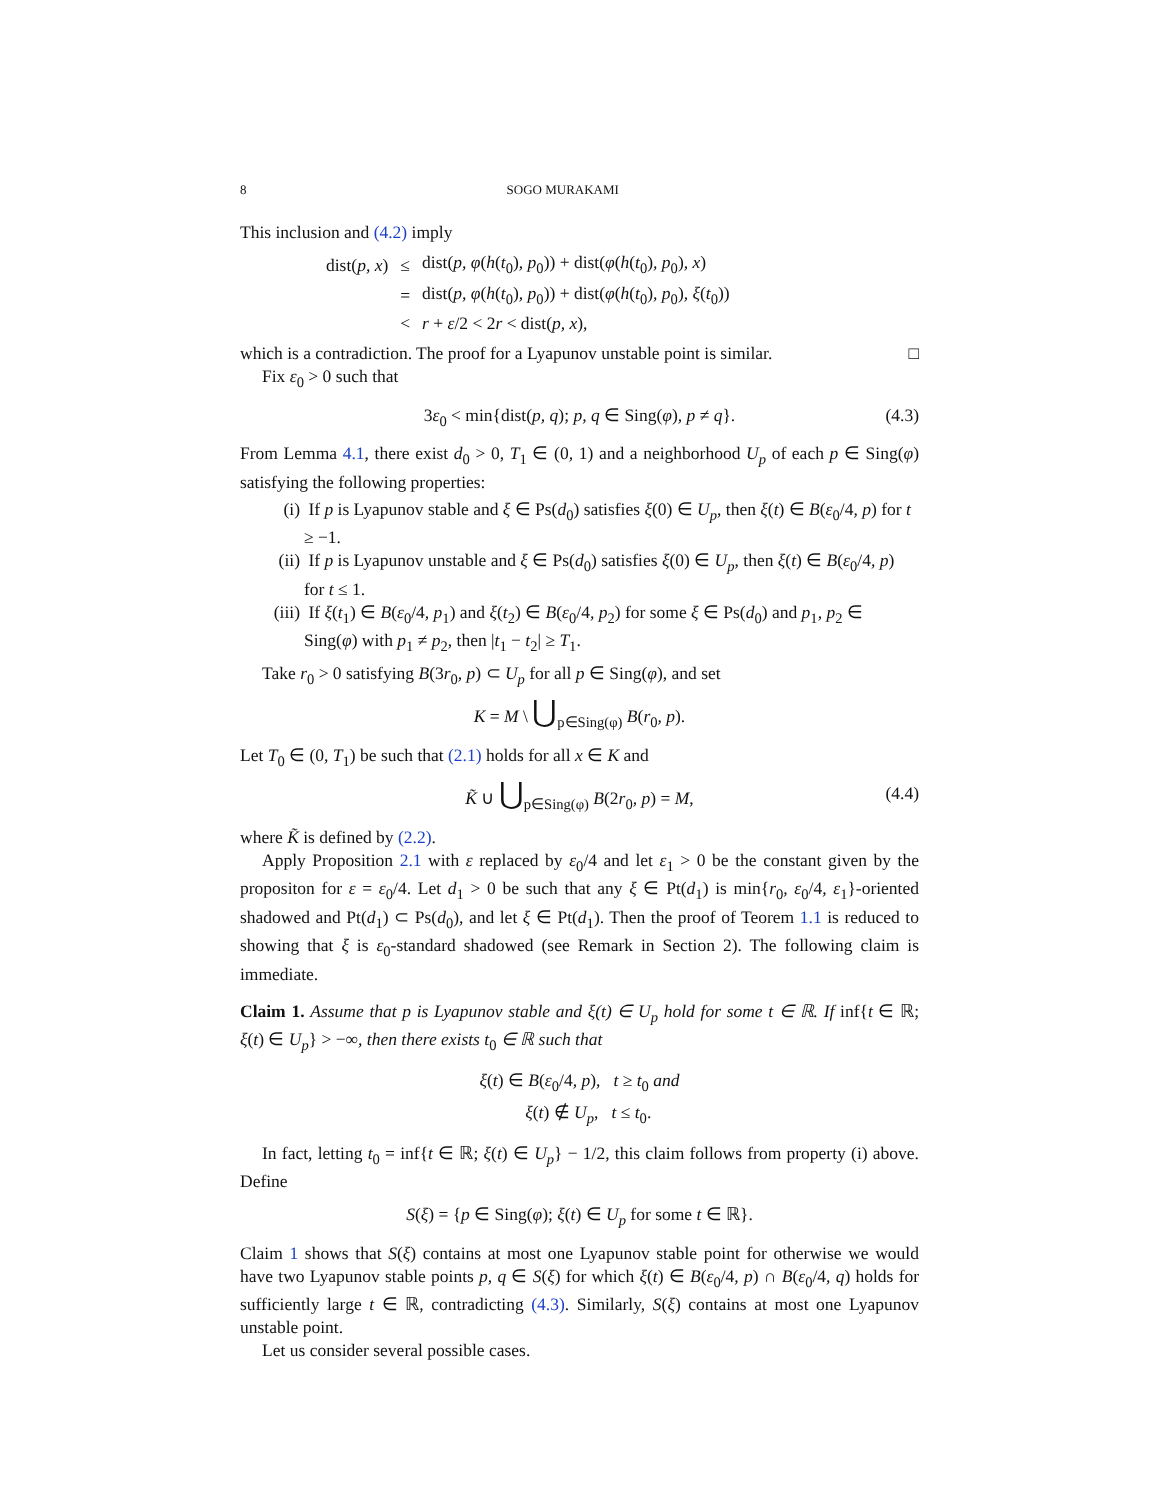8 SOGO MURAKAMI
This inclusion and (4.2) imply
| dist( p, x ) | ≤ | dist( p, φ ( h ( t<sub>0</sub>) , p<sub>0</sub>)) + dist( φ ( h ( t<sub>0</sub>) , p<sub>0</sub>) , x ) |
| | = | dist( p, φ ( h ( t<sub>0</sub>) , p<sub>0</sub>)) + dist( φ ( h ( t<sub>0</sub>) , p<sub>0</sub>) , ξ ( t<sub>0</sub>)) |
| | < | r + ε /2 < 2 r < dist( p, x ), |
which is a contradiction. The proof for a Lyapunov unstable point is similar. □
Fix ε<sub>0</sub> > 0 such that
3ε<sub>0</sub> < min{dist(p, q); p, q ∈ Sing(φ), p ≠ q}. (4.3)
From Lemma 4.1, there exist d<sub>0</sub> > 0, T<sub>1</sub> ∈ (0, 1) and a neighborhood U<sub>p</sub> of each p ∈ Sing(φ) satisfying the following properties:
(i) If p is Lyapunov stable and ξ ∈ Ps(d<sub>0</sub>) satisfies ξ(0) ∈ U<sub>p</sub>, then ξ(t) ∈ B(ε<sub>0</sub>/4, p) for t ≥ −1.
(ii) If p is Lyapunov unstable and ξ ∈ Ps(d<sub>0</sub>) satisfies ξ(0) ∈ U<sub>p</sub>, then ξ(t) ∈ B(ε<sub>0</sub>/4, p) for t ≤ 1.
(iii) If ξ(t<sub>1</sub>) ∈ B(ε<sub>0</sub>/4, p<sub>1</sub>) and ξ(t<sub>2</sub>) ∈ B(ε<sub>0</sub>/4, p<sub>2</sub>) for some ξ ∈ Ps(d<sub>0</sub>) and p<sub>1</sub>, p<sub>2</sub> ∈ Sing(φ) with p<sub>1</sub> ≠ p<sub>2</sub>, then |t<sub>1</sub> − t<sub>2</sub>| ≥ T<sub>1</sub>.
Take r<sub>0</sub> > 0 satisfying B(3r<sub>0</sub>, p) ⊂ U<sub>p</sub> for all p ∈ Sing(φ), and set
K = M \ ⋃<sub>p∈Sing(φ)</sub> B(r<sub>0</sub>, p).
Let T<sub>0</sub> ∈ (0, T<sub>1</sub>) be such that (2.1) holds for all x ∈ K and
K̃ ∪ ⋃<sub>p∈Sing(φ)</sub> B(2r<sub>0</sub>, p) = M, (4.4)
where K̃ is defined by (2.2).
Apply Proposition 2.1 with ε replaced by ε<sub>0</sub>/4 and let ε<sub>1</sub> > 0 be the constant given by the propositon for ε = ε<sub>0</sub>/4. Let d<sub>1</sub> > 0 be such that any ξ ∈ Pt(d<sub>1</sub>) is min{r<sub>0</sub>, ε<sub>0</sub>/4, ε<sub>1</sub>}-oriented shadowed and Pt(d<sub>1</sub>) ⊂ Ps(d<sub>0</sub>), and let ξ ∈ Pt(d<sub>1</sub>). Then the proof of Teorem 1.1 is reduced to showing that ξ is ε<sub>0</sub>-standard shadowed (see Remark in Section 2). The following claim is immediate.
Claim 1. Assume that p is Lyapunov stable and ξ(t) ∈ U<sub>p</sub> hold for some t ∈ ℝ. If inf{t ∈ ℝ; ξ(t) ∈ U<sub>p</sub>} > −∞, then there exists t<sub>0</sub> ∈ ℝ such that
ξ(t) ∈ B(ε<sub>0</sub>/4, p), t ≥ t<sub>0</sub> and
ξ(t) ∉ U<sub>p</sub>, t ≤ t<sub>0</sub>.
In fact, letting t<sub>0</sub> = inf{t ∈ ℝ; ξ(t) ∈ U<sub>p</sub>} − 1/2, this claim follows from property (i) above. Define
S(ξ) = {p ∈ Sing(φ); ξ(t) ∈ U<sub>p</sub> for some t ∈ ℝ}.
Claim 1 shows that S(ξ) contains at most one Lyapunov stable point for otherwise we would have two Lyapunov stable points p, q ∈ S(ξ) for which ξ(t) ∈ B(ε<sub>0</sub>/4, p) ∩ B(ε<sub>0</sub>/4, q) holds for sufficiently large t ∈ ℝ, contradicting (4.3). Similarly, S(ξ) contains at most one Lyapunov unstable point.
Let us consider several possible cases.